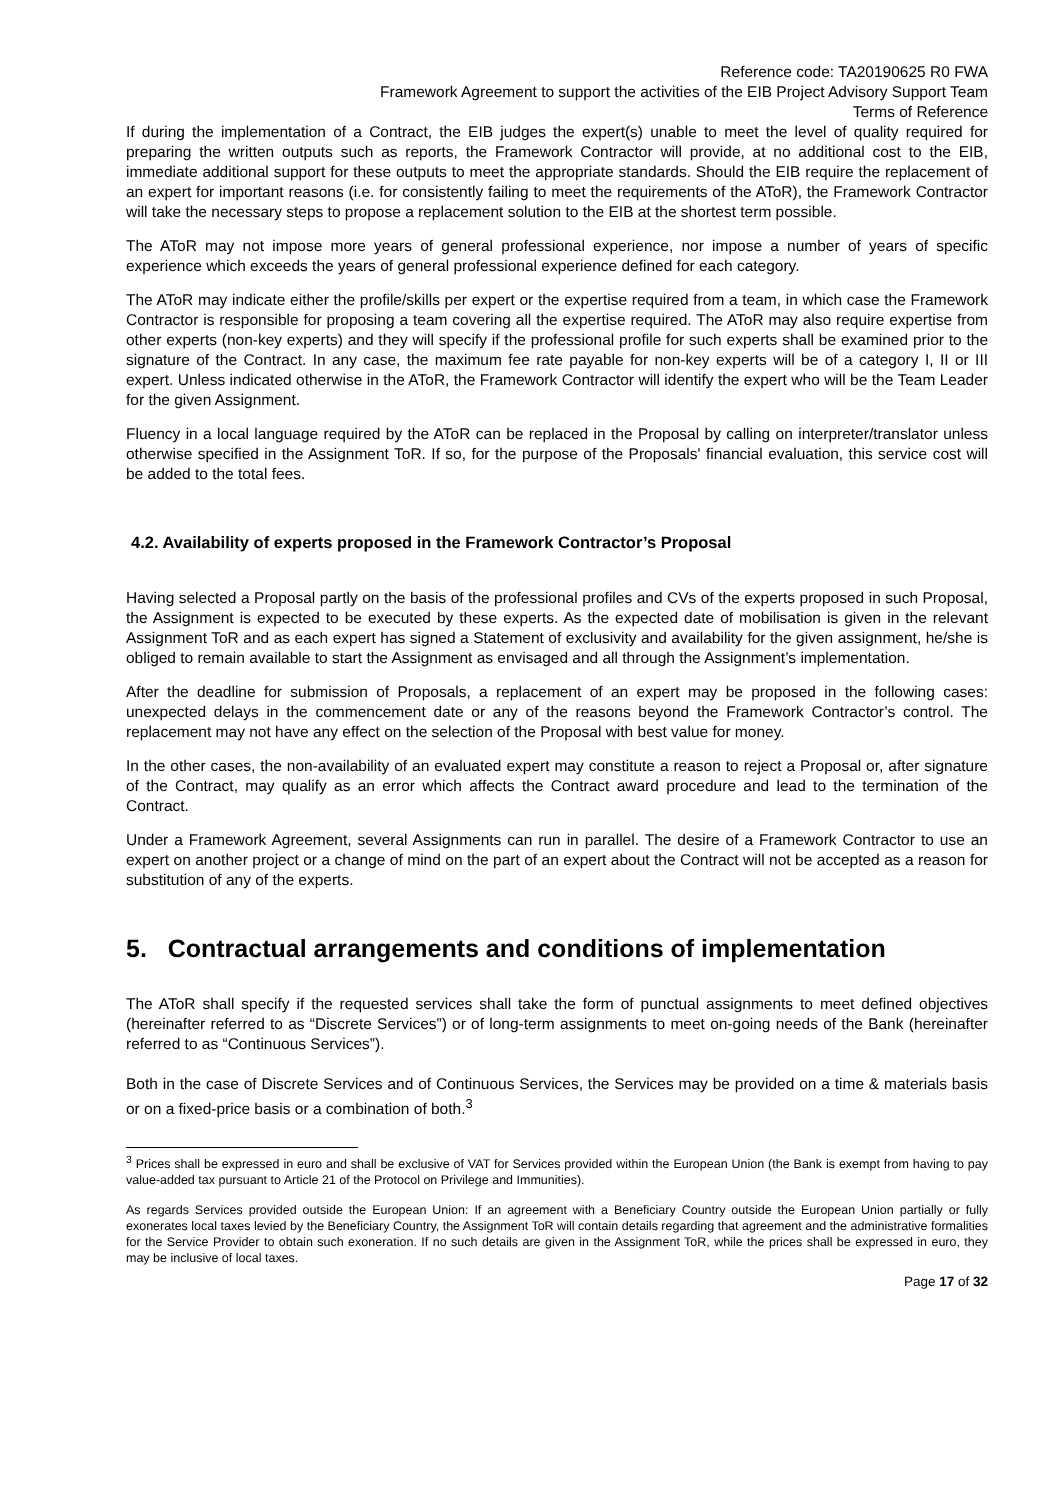Reference code: TA20190625 R0 FWA
Framework Agreement to support the activities of the EIB Project Advisory Support Team
Terms of Reference
If during the implementation of a Contract, the EIB judges the expert(s) unable to meet the level of quality required for preparing the written outputs such as reports, the Framework Contractor will provide, at no additional cost to the EIB, immediate additional support for these outputs to meet the appropriate standards. Should the EIB require the replacement of an expert for important reasons (i.e. for consistently failing to meet the requirements of the AToR), the Framework Contractor will take the necessary steps to propose a replacement solution to the EIB at the shortest term possible.
The AToR may not impose more years of general professional experience, nor impose a number of years of specific experience which exceeds the years of general professional experience defined for each category.
The AToR may indicate either the profile/skills per expert or the expertise required from a team, in which case the Framework Contractor is responsible for proposing a team covering all the expertise required. The AToR may also require expertise from other experts (non-key experts) and they will specify if the professional profile for such experts shall be examined prior to the signature of the Contract. In any case, the maximum fee rate payable for non-key experts will be of a category I, II or III expert. Unless indicated otherwise in the AToR, the Framework Contractor will identify the expert who will be the Team Leader for the given Assignment.
Fluency in a local language required by the AToR can be replaced in the Proposal by calling on interpreter/translator unless otherwise specified in the Assignment ToR. If so, for the purpose of the Proposals' financial evaluation, this service cost will be added to the total fees.
4.2. Availability of experts proposed in the Framework Contractor’s Proposal
Having selected a Proposal partly on the basis of the professional profiles and CVs of the experts proposed in such Proposal, the Assignment is expected to be executed by these experts. As the expected date of mobilisation is given in the relevant Assignment ToR and as each expert has signed a Statement of exclusivity and availability for the given assignment, he/she is obliged to remain available to start the Assignment as envisaged and all through the Assignment’s implementation.
After the deadline for submission of Proposals, a replacement of an expert may be proposed in the following cases: unexpected delays in the commencement date or any of the reasons beyond the Framework Contractor’s control. The replacement may not have any effect on the selection of the Proposal with best value for money.
In the other cases, the non-availability of an evaluated expert may constitute a reason to reject a Proposal or, after signature of the Contract, may qualify as an error which affects the Contract award procedure and lead to the termination of the Contract.
Under a Framework Agreement, several Assignments can run in parallel. The desire of a Framework Contractor to use an expert on another project or a change of mind on the part of an expert about the Contract will not be accepted as a reason for substitution of any of the experts.
5. Contractual arrangements and conditions of implementation
The AToR shall specify if the requested services shall take the form of punctual assignments to meet defined objectives (hereinafter referred to as “Discrete Services”) or of long-term assignments to meet on-going needs of the Bank (hereinafter referred to as “Continuous Services”).
Both in the case of Discrete Services and of Continuous Services, the Services may be provided on a time & materials basis or on a fixed-price basis or a combination of both.<sup>3</sup>
<sup>3</sup> Prices shall be expressed in euro and shall be exclusive of VAT for Services provided within the European Union (the Bank is exempt from having to pay value-added tax pursuant to Article 21 of the Protocol on Privilege and Immunities).
As regards Services provided outside the European Union: If an agreement with a Beneficiary Country outside the European Union partially or fully exonerates local taxes levied by the Beneficiary Country, the Assignment ToR will contain details regarding that agreement and the administrative formalities for the Service Provider to obtain such exoneration. If no such details are given in the Assignment ToR, while the prices shall be expressed in euro, they may be inclusive of local taxes.
Page 17 of 32